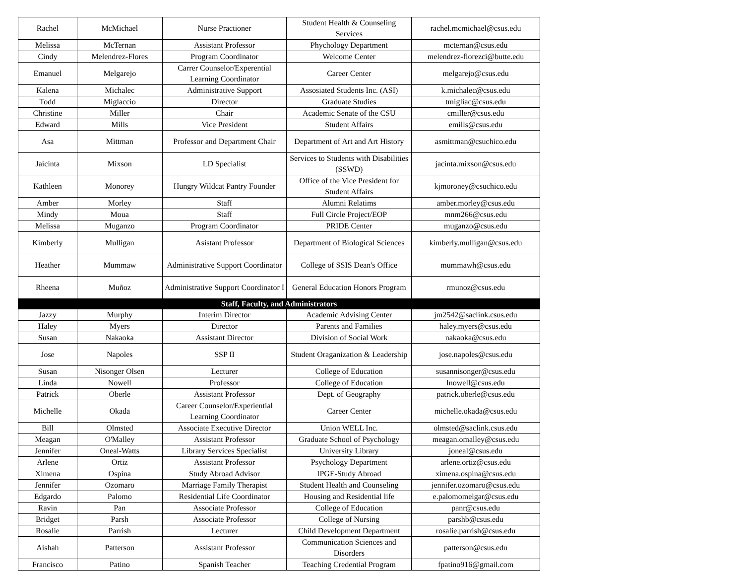| Rachel | McMichael | Nurse Practioner | Student Health & Counseling Services | rachel.mcmichael@csus.edu |
| Melissa | McTernan | Assistant Professor | Phychology Department | mcternan@csus.edu |
| Cindy | Melendrez-Flores | Program Coordinator | Welcome Center | melendrez-florezci@butte.edu |
| Emanuel | Melgarejo | Carrer Counselor/Experential Learning Coordinator | Career Center | melgarejo@csus.edu |
| Kalena | Michalec | Administrative Support | Assosiated Students Inc. (ASI) | k.michalec@csus.edu |
| Todd | Miglaccio | Director | Graduate Studies | tmigliac@csus.edu |
| Christine | Miller | Chair | Academic Senate of the CSU | cmiller@csus.edu |
| Edward | Mills | Vice President | Student Affairs | emills@csus.edu |
| Asa | Mittman | Professor and Department Chair | Department of Art and Art History | asmittman@csuchico.edu |
| Jaicinta | Mixson | LD Specialist | Services to Students with Disabilities (SSWD) | jacinta.mixson@csus.edu |
| Kathleen | Monorey | Hungry Wildcat Pantry Founder | Office of the Vice President for Student Affairs | kjmoroney@csuchico.edu |
| Amber | Morley | Staff | Alumni Relatims | amber.morley@csus.edu |
| Mindy | Moua | Staff | Full Circle Project/EOP | mnm266@csus.edu |
| Melissa | Muganzo | Program Coordinator | PRIDE Center | muganzo@csus.edu |
| Kimberly | Mulligan | Asistant Professor | Department of Biological Sciences | kimberly.mulligan@csus.edu |
| Heather | Mummaw | Administrative Support Coordinator | College of SSIS Dean's Office | mummawh@csus.edu |
| Rheena | Muñoz | Administrative Support Coordinator I | General Education Honors Program | rmunoz@csus.edu |
| Staff, Faculty, and Administrators | | | | |
| Jazzy | Murphy | Interim Director | Academic Advising Center | jm2542@saclink.csus.edu |
| Haley | Myers | Director | Parents and Families | haley.myers@csus.edu |
| Susan | Nakaoka | Assistant Director | Division of Social Work | nakaoka@csus.edu |
| Jose | Napoles | SSP II | Student Oraganization & Leadership | jose.napoles@csus.edu |
| Susan | Nisonger Olsen | Lecturer | College of Education | susannisonger@csus.edu |
| Linda | Nowell | Professor | College of Education | lnowell@csus.edu |
| Patrick | Oberle | Assistant Professor | Dept. of Geography | patrick.oberle@csus.edu |
| Michelle | Okada | Career Counselor/Experiential Learning Coordinator | Career Center | michelle.okada@csus.edu |
| Bill | Olmsted | Associate Executive Director | Union WELL Inc. | olmsted@saclink.csus.edu |
| Meagan | O'Malley | Assistant Professor | Graduate School of Psychology | meagan.omalley@csus.edu |
| Jennifer | Oneal-Watts | Library Services Specialist | University Library | joneal@csus.edu |
| Arlene | Ortiz | Assistant Professor | Psychology Department | arlene.ortiz@csus.edu |
| Ximena | Ospina | Study Abroad Advisor | IPGE-Study Abroad | ximena.ospina@csus.edu |
| Jennifer | Ozomaro | Marriage Family Therapist | Student Health and Counseling | jennifer.ozomaro@csus.edu |
| Edgardo | Palomo | Residential Life Coordinator | Housing and Residential life | e.palomomelgar@csus.edu |
| Ravin | Pan | Associate Professor | College of Education | panr@csus.edu |
| Bridget | Parsh | Associate Professor | College of Nursing | parshb@csus.edu |
| Rosalie | Parrish | Lecturer | Child Development Department | rosalie.parrish@csus.edu |
| Aishah | Patterson | Assistant Professor | Communication Sciences and Disorders | patterson@csus.edu |
| Francisco | Patino | Spanish Teacher | Teaching Credential Program | fpatino916@gmail.com |